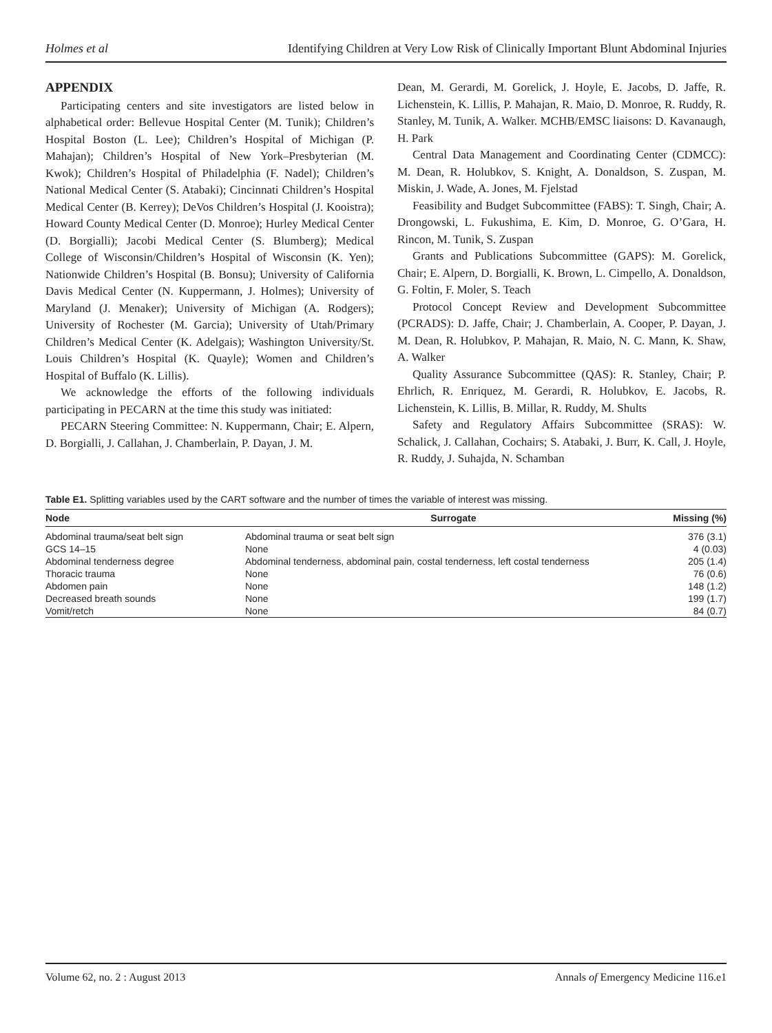Holmes et al Identifying Children at Very Low Risk of Clinically Important Blunt Abdominal Injuries
APPENDIX
Participating centers and site investigators are listed below in alphabetical order: Bellevue Hospital Center (M. Tunik); Children’s Hospital Boston (L. Lee); Children’s Hospital of Michigan (P. Mahajan); Children’s Hospital of New York–Presbyterian (M. Kwok); Children’s Hospital of Philadelphia (F. Nadel); Children’s National Medical Center (S. Atabaki); Cincinnati Children’s Hospital Medical Center (B. Kerrey); DeVos Children’s Hospital (J. Kooistra); Howard County Medical Center (D. Monroe); Hurley Medical Center (D. Borgialli); Jacobi Medical Center (S. Blumberg); Medical College of Wisconsin/Children’s Hospital of Wisconsin (K. Yen); Nationwide Children’s Hospital (B. Bonsu); University of California Davis Medical Center (N. Kuppermann, J. Holmes); University of Maryland (J. Menaker); University of Michigan (A. Rodgers); University of Rochester (M. Garcia); University of Utah/Primary Children’s Medical Center (K. Adelgais); Washington University/St. Louis Children’s Hospital (K. Quayle); Women and Children’s Hospital of Buffalo (K. Lillis).
We acknowledge the efforts of the following individuals participating in PECARN at the time this study was initiated:
PECARN Steering Committee: N. Kuppermann, Chair; E. Alpern, D. Borgialli, J. Callahan, J. Chamberlain, P. Dayan, J. M.
Dean, M. Gerardi, M. Gorelick, J. Hoyle, E. Jacobs, D. Jaffe, R. Lichenstein, K. Lillis, P. Mahajan, R. Maio, D. Monroe, R. Ruddy, R. Stanley, M. Tunik, A. Walker. MCHB/EMSC liaisons: D. Kavanaugh, H. Park
Central Data Management and Coordinating Center (CDMCC): M. Dean, R. Holubkov, S. Knight, A. Donaldson, S. Zuspan, M. Miskin, J. Wade, A. Jones, M. Fjelstad
Feasibility and Budget Subcommittee (FABS): T. Singh, Chair; A. Drongowski, L. Fukushima, E. Kim, D. Monroe, G. O’Gara, H. Rincon, M. Tunik, S. Zuspan
Grants and Publications Subcommittee (GAPS): M. Gorelick, Chair; E. Alpern, D. Borgialli, K. Brown, L. Cimpello, A. Donaldson, G. Foltin, F. Moler, S. Teach
Protocol Concept Review and Development Subcommittee (PCRADS): D. Jaffe, Chair; J. Chamberlain, A. Cooper, P. Dayan, J. M. Dean, R. Holubkov, P. Mahajan, R. Maio, N. C. Mann, K. Shaw, A. Walker
Quality Assurance Subcommittee (QAS): R. Stanley, Chair; P. Ehrlich, R. Enriquez, M. Gerardi, R. Holubkov, E. Jacobs, R. Lichenstein, K. Lillis, B. Millar, R. Ruddy, M. Shults
Safety and Regulatory Affairs Subcommittee (SRAS): W. Schalick, J. Callahan, Cochairs; S. Atabaki, J. Burr, K. Call, J. Hoyle, R. Ruddy, J. Suhajda, N. Schamban
Table E1. Splitting variables used by the CART software and the number of times the variable of interest was missing.
| Node | Surrogate | Missing (%) |
| --- | --- | --- |
| Abdominal trauma/seat belt sign | Abdominal trauma or seat belt sign | 376 (3.1) |
| GCS 14–15 | None | 4 (0.03) |
| Abdominal tenderness degree | Abdominal tenderness, abdominal pain, costal tenderness, left costal tenderness | 205 (1.4) |
| Thoracic trauma | None | 76 (0.6) |
| Abdomen pain | None | 148 (1.2) |
| Decreased breath sounds | None | 199 (1.7) |
| Vomit/retch | None | 84 (0.7) |
Volume 62, no. 2 : August 2013 Annals of Emergency Medicine 116.e1